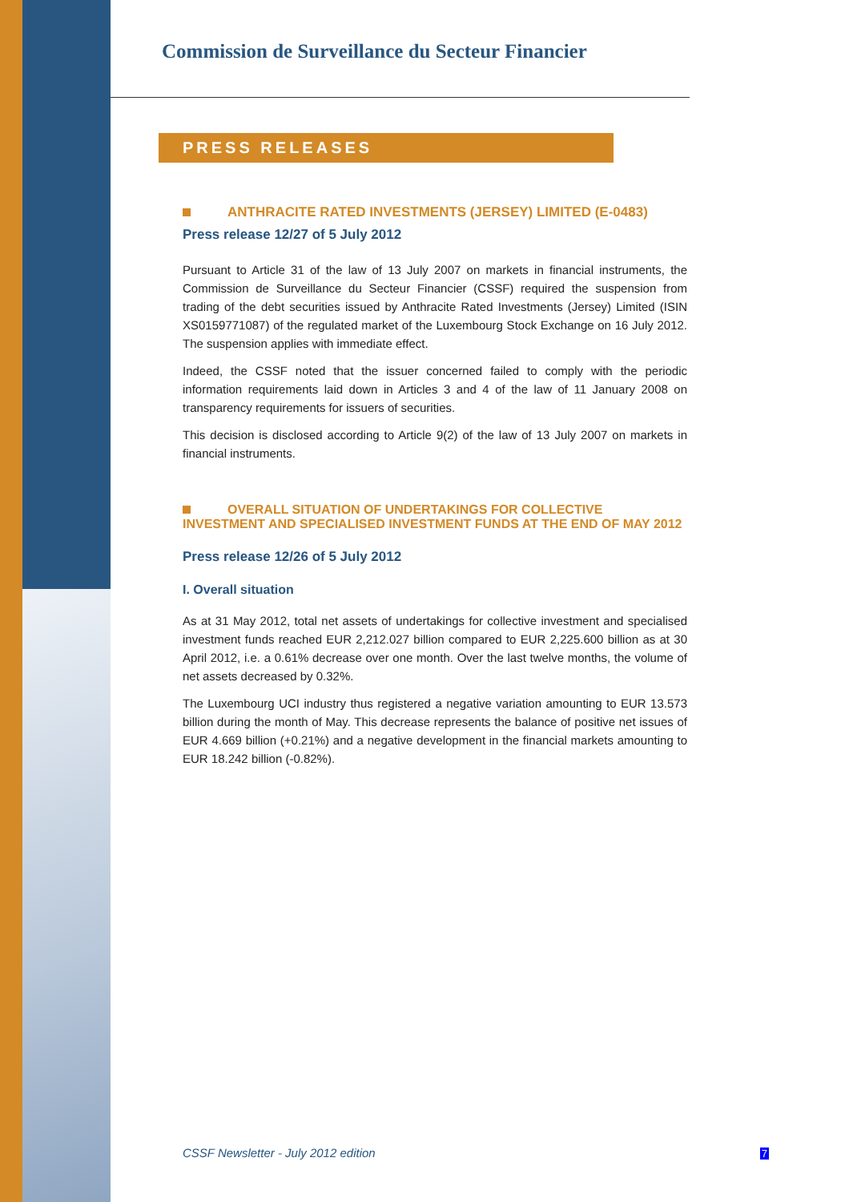Commission de Surveillance du Secteur Financier
PRESS RELEASES
ANTHRACITE RATED INVESTMENTS (JERSEY) LIMITED (E-0483)
Press release 12/27 of 5 July 2012
Pursuant to Article 31 of the law of 13 July 2007 on markets in financial instruments, the Commission de Surveillance du Secteur Financier (CSSF) required the suspension from trading of the debt securities issued by Anthracite Rated Investments (Jersey) Limited (ISIN XS0159771087) of the regulated market of the Luxembourg Stock Exchange on 16 July 2012. The suspension applies with immediate effect.
Indeed, the CSSF noted that the issuer concerned failed to comply with the periodic information requirements laid down in Articles 3 and 4 of the law of 11 January 2008 on transparency requirements for issuers of securities.
This decision is disclosed according to Article 9(2) of the law of 13 July 2007 on markets in financial instruments.
OVERALL SITUATION OF UNDERTAKINGS FOR COLLECTIVE INVESTMENT AND SPECIALISED INVESTMENT FUNDS AT THE END OF MAY 2012
Press release 12/26 of 5 July 2012
I. Overall situation
As at 31 May 2012, total net assets of undertakings for collective investment and specialised investment funds reached EUR 2,212.027 billion compared to EUR 2,225.600 billion as at 30 April 2012, i.e. a 0.61% decrease over one month. Over the last twelve months, the volume of net assets decreased by 0.32%.
The Luxembourg UCI industry thus registered a negative variation amounting to EUR 13.573 billion during the month of May. This decrease represents the balance of positive net issues of EUR 4.669 billion (+0.21%) and a negative development in the financial markets amounting to EUR 18.242 billion (-0.82%).
CSSF Newsletter - July 2012 edition 7